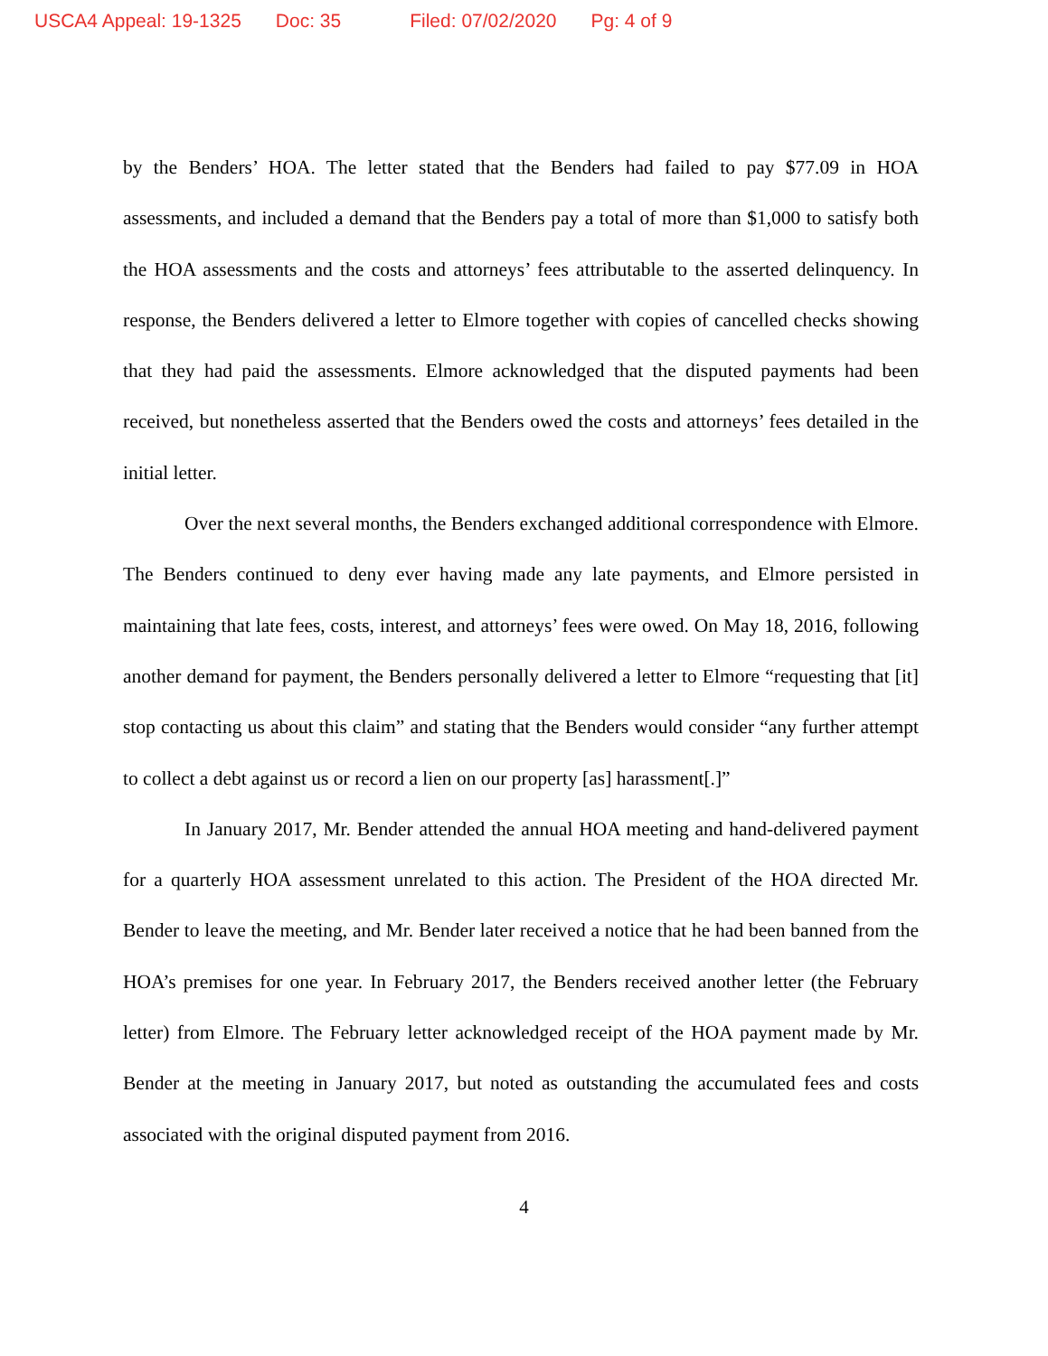USCA4 Appeal: 19-1325 Doc: 35 Filed: 07/02/2020 Pg: 4 of 9
by the Benders’ HOA. The letter stated that the Benders had failed to pay $77.09 in HOA assessments, and included a demand that the Benders pay a total of more than $1,000 to satisfy both the HOA assessments and the costs and attorneys’ fees attributable to the asserted delinquency. In response, the Benders delivered a letter to Elmore together with copies of cancelled checks showing that they had paid the assessments. Elmore acknowledged that the disputed payments had been received, but nonetheless asserted that the Benders owed the costs and attorneys’ fees detailed in the initial letter.
Over the next several months, the Benders exchanged additional correspondence with Elmore. The Benders continued to deny ever having made any late payments, and Elmore persisted in maintaining that late fees, costs, interest, and attorneys’ fees were owed. On May 18, 2016, following another demand for payment, the Benders personally delivered a letter to Elmore “requesting that [it] stop contacting us about this claim” and stating that the Benders would consider “any further attempt to collect a debt against us or record a lien on our property [as] harassment[.]”
In January 2017, Mr. Bender attended the annual HOA meeting and hand-delivered payment for a quarterly HOA assessment unrelated to this action. The President of the HOA directed Mr. Bender to leave the meeting, and Mr. Bender later received a notice that he had been banned from the HOA’s premises for one year. In February 2017, the Benders received another letter (the February letter) from Elmore. The February letter acknowledged receipt of the HOA payment made by Mr. Bender at the meeting in January 2017, but noted as outstanding the accumulated fees and costs associated with the original disputed payment from 2016.
4